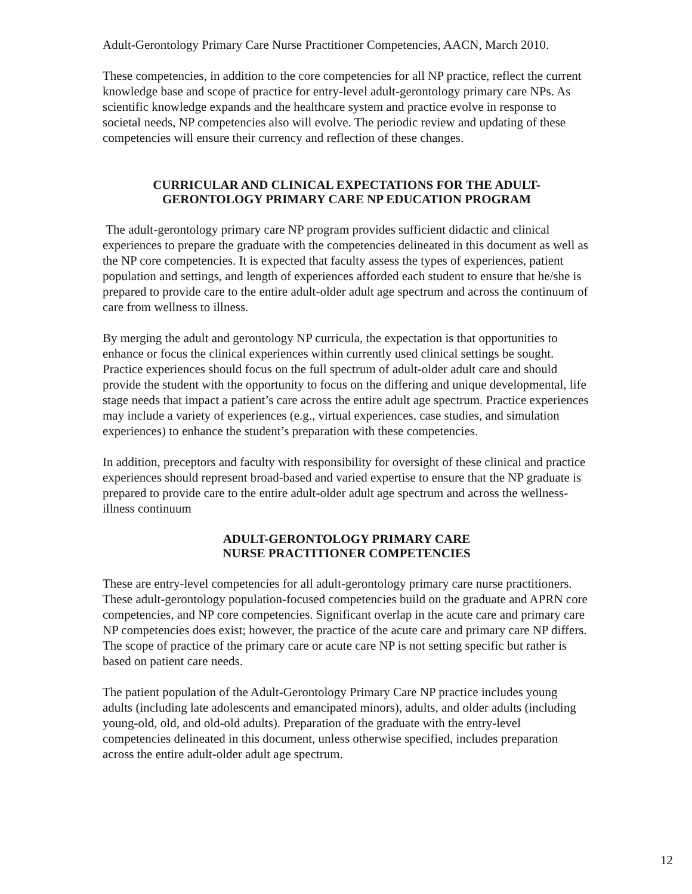Adult-Gerontology Primary Care Nurse Practitioner Competencies, AACN, March 2010.
These competencies, in addition to the core competencies for all NP practice, reflect the current knowledge base and scope of practice for entry-level adult-gerontology primary care NPs. As scientific knowledge expands and the healthcare system and practice evolve in response to societal needs, NP competencies also will evolve. The periodic review and updating of these competencies will ensure their currency and reflection of these changes.
CURRICULAR AND CLINICAL EXPECTATIONS FOR THE ADULT-GERONTOLOGY PRIMARY CARE NP EDUCATION PROGRAM
The adult-gerontology primary care NP program provides sufficient didactic and clinical experiences to prepare the graduate with the competencies delineated in this document as well as the NP core competencies. It is expected that faculty assess the types of experiences, patient population and settings, and length of experiences afforded each student to ensure that he/she is prepared to provide care to the entire adult-older adult age spectrum and across the continuum of care from wellness to illness.
By merging the adult and gerontology NP curricula, the expectation is that opportunities to enhance or focus the clinical experiences within currently used clinical settings be sought. Practice experiences should focus on the full spectrum of adult-older adult care and should provide the student with the opportunity to focus on the differing and unique developmental, life stage needs that impact a patient’s care across the entire adult age spectrum. Practice experiences may include a variety of experiences (e.g., virtual experiences, case studies, and simulation experiences) to enhance the student’s preparation with these competencies.
In addition, preceptors and faculty with responsibility for oversight of these clinical and practice experiences should represent broad-based and varied expertise to ensure that the NP graduate is prepared to provide care to the entire adult-older adult age spectrum and across the wellness-illness continuum
ADULT-GERONTOLOGY PRIMARY CARE
NURSE PRACTITIONER COMPETENCIES
These are entry-level competencies for all adult-gerontology primary care nurse practitioners. These adult-gerontology population-focused competencies build on the graduate and APRN core competencies, and NP core competencies. Significant overlap in the acute care and primary care NP competencies does exist; however, the practice of the acute care and primary care NP differs. The scope of practice of the primary care or acute care NP is not setting specific but rather is based on patient care needs.
The patient population of the Adult-Gerontology Primary Care NP practice includes young adults (including late adolescents and emancipated minors), adults, and older adults (including young-old, old, and old-old adults). Preparation of the graduate with the entry-level competencies delineated in this document, unless otherwise specified, includes preparation across the entire adult-older adult age spectrum.
12